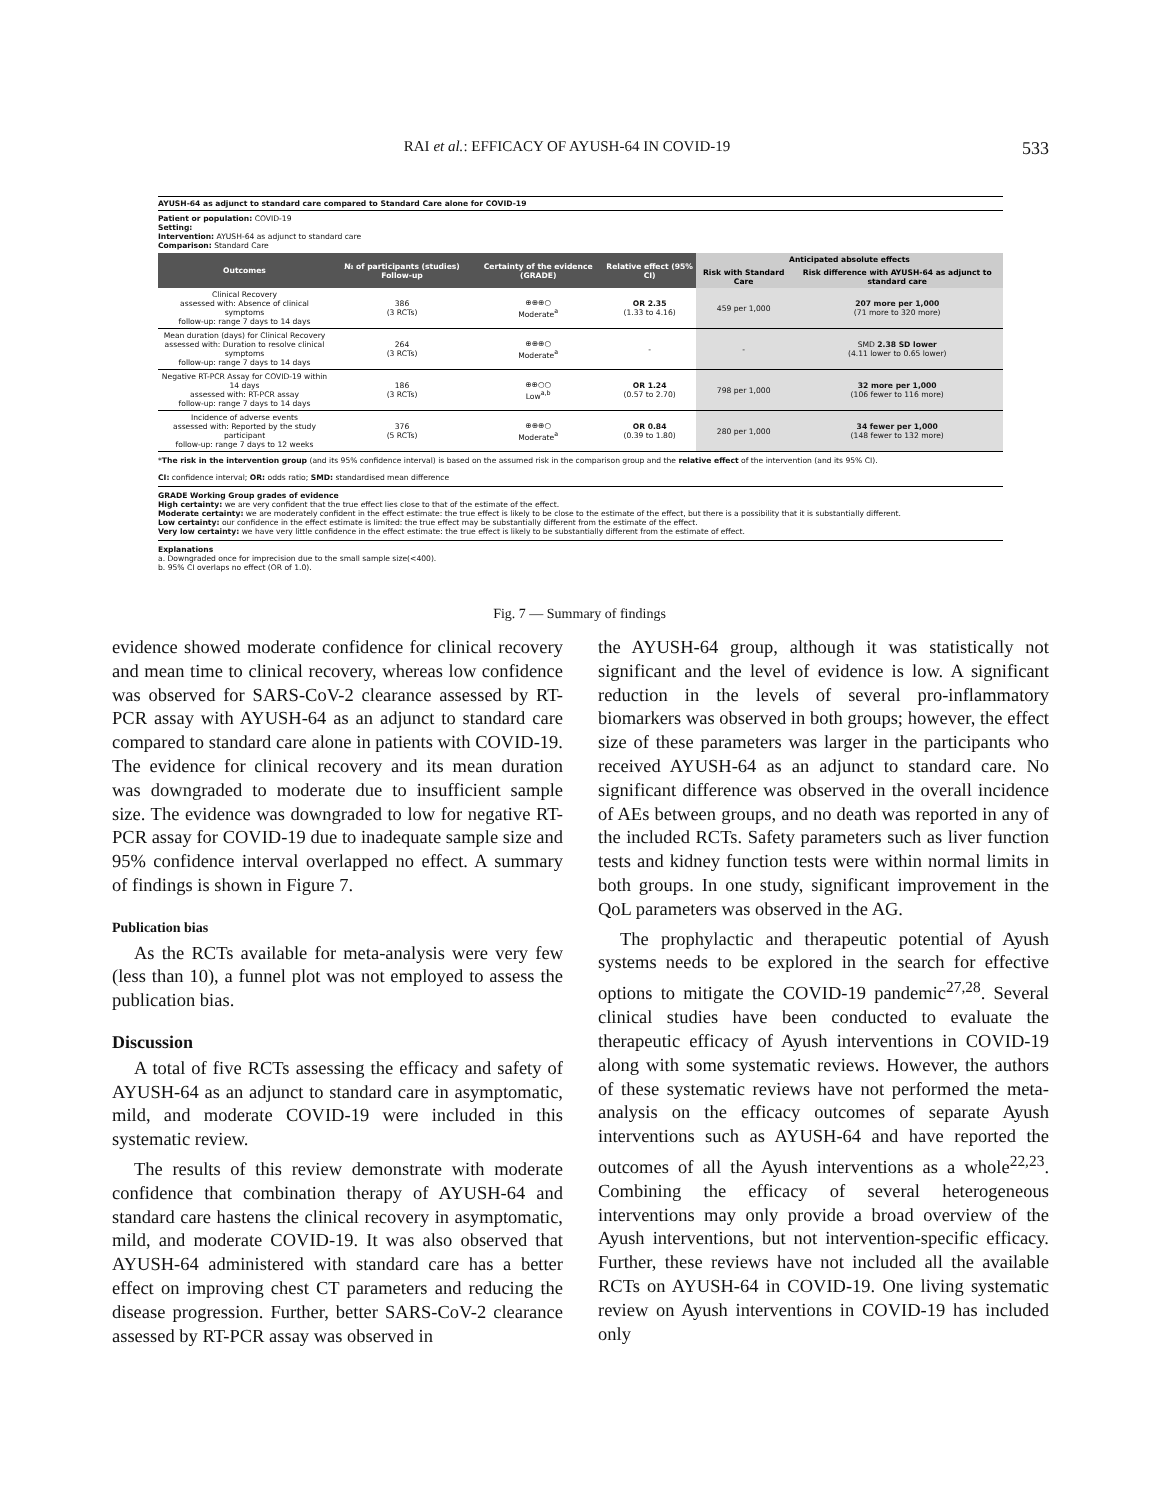RAI et al.: EFFICACY OF AYUSH-64 IN COVID-19 533
AYUSH-64 as adjunct to standard care compared to Standard Care alone for COVID-19
Patient or population: COVID-19
Setting:
Intervention: AYUSH-64 as adjunct to standard care
Comparison: Standard Care
| Outcomes | № of participants (studies) Follow-up | Certainty of the evidence (GRADE) | Relative effect (95% CI) | Anticipated absolute effects | |
| --- | --- | --- | --- | --- | --- |
| | | | | Risk with Standard Care | Risk difference with AYUSH-64 as adjunct to standard care |
| Clinical Recovery assessed with: Absence of clinical symptoms follow-up: range 7 days to 14 days | 386 (3 RCTs) | ⊕⊕⊕○ Moderate<sup>a</sup> | OR 2.35 (1.33 to 4.16) | 459 per 1,000 | 207 more per 1,000 (71 more to 320 more) |
| Mean duration (days) for Clinical Recovery assessed with: Duration to resolve clinical symptoms follow-up: range 7 days to 14 days | 264 (3 RCTs) | ⊕⊕⊕○ Moderate<sup>a</sup> | - | - | SMD 2.38 SD lower (4.11 lower to 0.65 lower) |
| Negative RT-PCR Assay for COVID-19 within 14 days assessed with: RT-PCR assay follow-up: range 7 days to 14 days | 186 (3 RCTs) | ⊕⊕○○ Low<sup>a,b</sup> | OR 1.24 (0.57 to 2.70) | 798 per 1,000 | 32 more per 1,000 (106 fewer to 116 more) |
| Incidence of adverse events assessed with: Reported by the study participant follow-up: range 7 days to 12 weeks | 376 (5 RCTs) | ⊕⊕⊕○ Moderate<sup>a</sup> | OR 0.84 (0.39 to 1.80) | 280 per 1,000 | 34 fewer per 1,000 (148 fewer to 132 more) |
*The risk in the intervention group (and its 95% confidence interval) is based on the assumed risk in the comparison group and the relative effect of the intervention (and its 95% CI).
CI: confidence interval; OR: odds ratio; SMD: standardised mean difference
GRADE Working Group grades of evidence
High certainty: we are very confident that the true effect lies close to that of the estimate of the effect.
Moderate certainty: we are moderately confident in the effect estimate: the true effect is likely to be close to the estimate of the effect, but there is a possibility that it is substantially different.
Low certainty: our confidence in the effect estimate is limited: the true effect may be substantially different from the estimate of the effect.
Very low certainty: we have very little confidence in the effect estimate: the true effect is likely to be substantially different from the estimate of effect.
Explanations
a. Downgraded once for imprecision due to the small sample size(<400).
b. 95% CI overlaps no effect (OR of 1.0).
Fig. 7 — Summary of findings
evidence showed moderate confidence for clinical recovery and mean time to clinical recovery, whereas low confidence was observed for SARS-CoV-2 clearance assessed by RT-PCR assay with AYUSH-64 as an adjunct to standard care compared to standard care alone in patients with COVID-19. The evidence for clinical recovery and its mean duration was downgraded to moderate due to insufficient sample size. The evidence was downgraded to low for negative RT-PCR assay for COVID-19 due to inadequate sample size and 95% confidence interval overlapped no effect. A summary of findings is shown in Figure 7.
Publication bias
As the RCTs available for meta-analysis were very few (less than 10), a funnel plot was not employed to assess the publication bias.
Discussion
A total of five RCTs assessing the efficacy and safety of AYUSH-64 as an adjunct to standard care in asymptomatic, mild, and moderate COVID-19 were included in this systematic review.
The results of this review demonstrate with moderate confidence that combination therapy of AYUSH-64 and standard care hastens the clinical recovery in asymptomatic, mild, and moderate COVID-19. It was also observed that AYUSH-64 administered with standard care has a better effect on improving chest CT parameters and reducing the disease progression. Further, better SARS-CoV-2 clearance assessed by RT-PCR assay was observed in
the AYUSH-64 group, although it was statistically not significant and the level of evidence is low. A significant reduction in the levels of several pro-inflammatory biomarkers was observed in both groups; however, the effect size of these parameters was larger in the participants who received AYUSH-64 as an adjunct to standard care. No significant difference was observed in the overall incidence of AEs between groups, and no death was reported in any of the included RCTs. Safety parameters such as liver function tests and kidney function tests were within normal limits in both groups. In one study, significant improvement in the QoL parameters was observed in the AG.
The prophylactic and therapeutic potential of Ayush systems needs to be explored in the search for effective options to mitigate the COVID-19 pandemic<sup>27,28</sup>. Several clinical studies have been conducted to evaluate the therapeutic efficacy of Ayush interventions in COVID-19 along with some systematic reviews. However, the authors of these systematic reviews have not performed the meta-analysis on the efficacy outcomes of separate Ayush interventions such as AYUSH-64 and have reported the outcomes of all the Ayush interventions as a whole<sup>22,23</sup>. Combining the efficacy of several heterogeneous interventions may only provide a broad overview of the Ayush interventions, but not intervention-specific efficacy. Further, these reviews have not included all the available RCTs on AYUSH-64 in COVID-19. One living systematic review on Ayush interventions in COVID-19 has included only